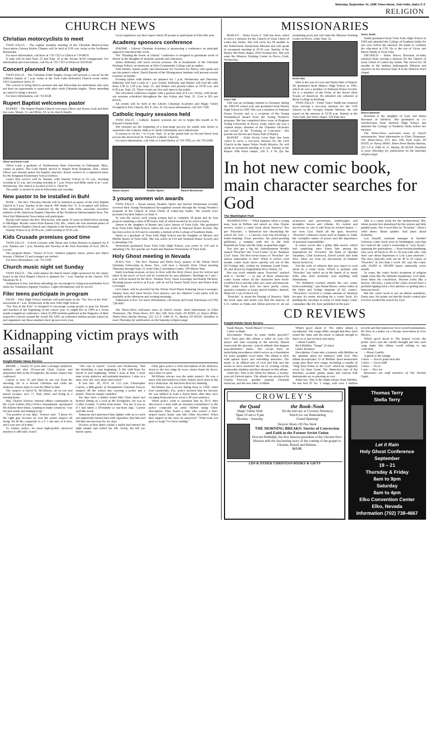Saturday, September 14, 1996 Times-News, Twin Falls, Idaho C-3
RELIGION
CHURCH NEWS
Christian motorcyclists to meet
TWIN FALLS – The regular monthly meeting of the Christian Motorcyclists Association Calvary Riders Chapter will be held at 9:30 a.m. today at the Sodbuster Restaurant.
For more information, call Ross at 733-7313 or Chuck at 734-8670.
A rally will be held Sept. 21 and Sept. 22 at the Jerome KOA campground. For information and reservations, call Flo at 733-7313 or Helen at 324-8526.
Concert planned for adult singles
TWIN FALLS – The Christian Adult Singles Group will present a concert by the Jefferies family at 7 p.m. today at the Twin Falls Reformed Church event center, 1631 Grandview Drive N.
The concert is being held to promote fun and fellowship for individuals who may not have an opportunity to meet with other adult Christian singles. Those attending are asked to bring a dessert.
For more information, call 733-6128.
Rupert Baptist welcomes pastor
RUPERT – The Rupert Baptist Church welcomes Oliver and Karen Lusk and their two sons, Shaun, 15, and Miles, 10, to its church family.
Oliver and Karen Lusk
Oliver Lusk, a graduate of Northeastern State University in Tahlequah, Okla., comes as pastor. The Lusk family moved to Rupert from Kingman, Ariz., where Oliver was interim pastor for Baptist churches. Karen worked as a registered nurse for the Kingman Elementary School District.
Lusk's first service will be Sunday, with Sunday School at 10 a.m., morning worship at 11 a.m. and evening worship at 7 p.m. Prayer and Bible study is at 7 p.m. Wednesday. The church is located at 623 S. Third St.
The public is invited to join in fellowship and worship.
New pastor to be installed in Buhl
BUHL – The Rev. Theodora Boolin will be installed as pastor of the First Baptist Church at 3 p.m. Sunday at the church, 400 Ninth Ave. N. A reception will follow. The installation will be conducted by the Rev. John Ellis, associate executive minister of the American Baptist Churches of the Northwest Intermountain Area. The West End Ministerial Association will participate.
Boolin will replace the Rev. Ben Kerns, who spent 14 years in Buhl before moving to Michigan. Boolin comes from Kansas City, Mo., where she was assistant pastor at the Grandview Baptist Church and chaplain to the Research Medical Hospital.
Sunday School is at 10:30 a.m., with worship at 10:45 a.m.
Kids Crusade promises good time
TWIN FALLS – A Kids Crusade with Thom and JoAnn Roberts is planned for 6 p.m. Sunday and 7 p.m. Monday and Tuesday at the First Assembly of God, 189 N. Locust.
The program theme, "Armor of God," features puppets, music, prizes and object lessons. Children 12 and younger are invited.
For more information, call 733-5349.
Church music night set Sunday
TWIN FALLS – The semi-annual all-church music night sponsored by the music board at the First Baptist Church is planned for 7 p.m. Sunday at the church, 910 Shoshone St. E.
Admission is free, but those attending are encouraged to bring non-perishable food items for Volunteers Against Violence. Light refreshments will be served.
Filer teens participate in program
FILER – Filer High School students will participate in the "See You at the Pole" movement at 7 a.m. Wednesday at the new Filer High School.
"See You at the Pole" is designed to encourage young people to pray for friends and teachers at the beginning of the school year. It caught fire in 1990 at a Texas youth evangelical conference, when 45,000 students gathered at the flagpoles of their respective schools around the world. By 1991, an estimated million people joined in, and organizers say those numbers have grown every year.
Local organizers say they expect about 30 people to participate in Filer this year.
Academy sponsors conference
JEROME – Liberty Christian Academy is sponsoring a conference on principle approach education this week.
The "Planting the Seeds of Liberty" conference is designed to germinate seeds of liberty in the thoughts of students, parents and educators.
James Kilkenny will teach several sessions. He is headmaster of the Christian Heritage School, an instructor at Tyler Community College and an author.
John Hunter, master potter and missionary for Teachers for Africa, will speak and use his potter's wheel. David Barrett of the Montgomery Institute will present several sessions on family.
Evening rallies with Hunter are planned for 7 p.m. Wednesday and Thursday. Kilkenny will lead a rally at 7 p.m. Friday. Kilkenny and Hunter will lead the rally from 3:30 to 5:30 p.m. Sept. 21, and Hunter will present rallies at 10:30 a.m. and 6:30 p.m. Sept. 22. These events are free and open to the public.
The education conference begins with a general rally at 9 a.m. Friday, with break-out sessions scheduled throughout the day Friday and Sept. 21. Cost is $35 per person.
All events will be held at the Liberty Christian Academy and Magic Valley Evangelical Free Church, 821 E. Ave. H. For more information, call 324-7326.
Catholic Inquiry sessions held
TWIN FALLS – Catholic Inquiry sessions are set to begin this month at St. Edward's Parish Hall.
The sessions are the beginning of a four-stage process for adults who desire to experience the Catholic faith or to study Christianity and Catholicism.
A session is set for 7 to 9 p.m. Sept. 25 at the parish hall on Second Street East (across the street from St. Edward's Catholic Church).
For more information, call John or Linda Hurley at 734-7003, or call 734-2466.
Susan Jansen Heather Speirs Rachel Westerman
3 young women win awards
TWIN FALLS – Susan Jansen, Heather Speirs and Rachel Westerman recently received their Young Womanhood Recognition awards through the Young Women's program of the Church of Jesus Christ of Latter-day Saints. The awards were presented by their fathers on Sept. 4.
To earn the award, each young woman had to complete 56 goals and do four projects requiring a total of 80 hours, half of which needed to be service hours.
Jansen is the daughter of Bernie and Laree Jansen of Twin Falls. She graduated from Twin Falls High School, where she was active in National Honor Society. She has been active in 4-H and is currently a student at the College of Southern Idaho.
Speirs is a graduate of Twin Falls High School and the daughter of Mickey and Phyllis Speirs of Twin Falls. She was active in 4-H and National Honor Society and is attending CSI.
Westerman graduated from Twin Falls High School, was active in 4-H and is attending CSI. Her parents are Frank and Marlene Westerman of Twin Falls.
Holy Ghost meeting in Nevada
ELKO, Nev. – The Rev. Thomas and Stella Terry, pastors of the Whole Word Christian Fellowship in Reno, Nev., will host a citywide Holy Ghost meeting Thursday through Sept. 21 at the Elko Convention Center, 700 Moren Way.
Daily teaching sessions on how to flow with the Holy Ghost, pray for revival and usher in the move of God will be conducted by area ministers. Meetings at 3 and 7 p.m. will be hosted by the Revs. Thomas Terry, Jason Lessenger and Randy Heckley. Morning prayer services at 8 p.m. will be led by Pastor Stella Terry and Pastor Kate Lessenger.
Live music will be provided by the Whole Word Band, featuring Jason Lessenger, Tammy Saxe and Janet Woods. Free nursery care for children 5 and under will be available at the afternoon and evening meetings.
Admission is free. For more information, call Karyn and Franz Sotomayor at (702) 738-4667.
The Times-News welcomes news of church events. Send information to Ellen Thomason, The Times-News, P.O. Box 548, Twin Falls, ID 83303, or Nancy Miller, Times-News Burley Bureau, 325 1/2 E. Fifth St. N., Burley, ID 83318. Deadline is noon Thursday for publication on the Saturday religion page.
Kidnapping victim prays with assailant
Knight-Ridder News Service
MIAMI — Nearly 22 years after a stranger abducted, stabbed, and shot 10-year-old Chris Carrier and abandoned him in the Everglades, the prime suspect has confessed.
Carrier is now 32 and blind in one eye from the shooting. He is a devout Christian and visits his abductor almost daily to read the Bible to him.
The suspect is David R. McAllister, an ex-con and prison escapee, now 77, frail, blind, and living in a nursing home.
Maj. Charles Scherer, internal affairs commander in the Coral Gables (Fla.) Police Department, questioned McAllister three times, wanting to make certain he "was not just senile and making it up."
"I'm positive it was him," Scherer said. "I know it's the right guy because he was the prime suspect all along. He fit the composite to a T. I am sure of it now, and I was sure of it then."
To Gables police, its most high-profile unsolved mystery is officially closed.
"The case is closed," Carrier said Wednesday. "But the friendship is just beginning. A life with hope for David is just beginning. When I look at him, I don't stare at my abductor and potential murderer. I stare at a man, very old, very alone and scared."
It was Dec. 20, 1974. At 1:15 p.m. Christopher Carrier, a fifth-grader at Westminster Christian School, stepped off the school bus carrying a jacket and a puzzle. Then he simply vanished.
Six days later, a hunter found little Chris dazed and bruised sitting on a rock in the Everglades. He was in Collier County, 75 miles from home. "For me, it was as if I had taken a 30-minute or one-hour nap," Carrier said this week.
Someone had punctured him lightly with an ice pick and apparently burned him with cigarettes, shot him and left him unconscious for six days.
Doctors at first didn't realize a bullet had entered his right temple and exited his left. Today, his left eye barely opens.
Chris gave police a vivid description of his abductor, down to the two rings he wore, motor home he drove, and a blue ice pick.
McAllister always was the main suspect. He was a nurse who had tended to Chris' elderly uncle prior to the boy's abduction. He had been fired for drinking.
McAllister has a record dating back to 1936, when Fort Lauderdale, Fla., police arrested him for larceny. He was nabbed at least a dozen times after that, once escaping from prison to avoid a 20-year sentence.
When police went to question him in 1975, they discovered a man with an uncanny resemblance to the police composite an artist drafted using Chris' description. They found a man who owned a blue-striped motor home, just like Chris described. When they tapped on the door, he answered: "What took you guys so long? I've been waiting."
MISSIONARIES
BURLEY – Sister Gwen E. Tuft has been called to serve a mission for the Church of Jesus Christ of Latter-day Saints. She will serve for 18 months in the Netherlands Amsterdam Mission and will speak in sacrament meeting at 10:45 a.m. Sunday at the Burley 9th Ward chapel, 2050 Normal Ave. She will enter the Mission Training Center in Provo, Utah, Wednesday.
Gwen Tuft
Tuft was an exchange student to Germany during the 1992-93 school year and graduated from Burley High School in 1993. She was a member of National Honor Society and is a recipient of the Young Womanhood Award from the Young Women's program. She has completed three years at Brigham Young University in Provo, Utah, where she was a clarinet major, member of the Chamber Orchestra and soloist at the "Evening of Concertos." Her parents are Steven and Susan Tuft of Burley.
RUPERT – Elder Kevin Leon Hale has been called to serve a two-year mission for the LDS Church in the Japan Tokyo North Mission. He will speak in sacrament meeting at 9 a.m. Sunday at the Rupert 10th Ward chapel, 526 S. F St. (by the swimming pool) and will enter the Mission Training Center in Provo, Utah, Sept. 25.
Kevin Hale
Hale is the son of Leon and Starla Hale of Rupert. He graduated from Minico High School in 1995, where he was a member of National Honor Society. He is a member of the Order of the Arrow (Boy Scouts of America). He attended one semester at Ricks College in Rexburg.
TWIN FALLS – Elder Vance Smith has returned from serving a two-year mission for the LDS Church in the Georgia Atlanta Mission. He will report on his mission at 12:30 p.m. Sunday at the Twin Falls 2nd Ward chapel, 229 Park Ave.
Vance Smith
Smith graduated from Twin Falls High School in 1993 and attended the College of Southern Idaho for one year before his mission. He plans to continue his education at CSI. He is the son of Victor and Mavis Smith of Twin Falls.
DIETRICH – Sister Stacey Bowman recently returned from serving a mission for the Church of Jesus Christ of Latter-day Saints. She served for 18 months in the Indiana Indianapolis Mission and reported on her mission Sept. 8 at the Dietrich Ward chapel.
Stacey Bowman
Bowman is the daughter of Gary and Illona Bowman of Dietrich. She graduated as co-valedictorian from Dietrich High School and attended the College of Southern Idaho before her mission.
The Times-News welcomes news of church missionaries. Send information to Ellen Thomason, The Times-News, P.O. Box 548, Twin Falls, ID 83303, or Nancy Miller, Times-News Burley Bureau, 325 1/2 E. Fifth St. N., Burley, ID 83318. Deadline is noon Thursday for publication on the Saturday religion page.
In hot new comic book, main character searches for God
The Washington Post
WASHINGTON — What happens when a young man, born in Belfast and raised on John Wayne movies, writes a comic book about America? You get "Preacher," a fantastical tale chronicling the search for God — a raucous road trip involving a bottle-draining Texas preacher, his pistol-packing girlfriend, a vampire with ties to the Irish Republican Army and the Duke as guardian angel.
You also get a big hit. Entertainment Weekly named "Preacher" the "Cool Comic" in its "Summer Cool" issue. The first seven issues of "Preacher" are almost impossible to find. When it arrives each month, comic book stores quickly sell out of this DC/Vertigo title, written by Irishman Garth Ennis, 26, and drawn by Englishman Steve Dillon, 34.
But you won't stumble upon "Preacher" stacked next to "Archie" — or any of those wholesome comic books where all the characters have fresh-scrubbed faces and the jokes are corny and innocent. This comic book does not have pretty colors, spandex costumes or loopy speech bubbles. Instead, think red. Lots of blood red.
"Preacher" is about the flaying of America. Split the book open and inside you find the marrow of U.S. culture as Ennis and Dillon perceive it: all our sicknesses and perversions, mythologies and strengths, heroes and villains. It's violent and irreverent; no one is safe from its wicked humor — not even God. Amid all the gore, however, "Preacher" addresses issues such as dogma vs. faith, the corruptive nature of power and the importance of personal responsibility.
It comes across like a gritty little movie, which isn't surprising since Ennis lists among his inspirations for "Preacher" the films of Quentin Tarantino, Clint Eastwood, David Lynch and John Woo. There are even sly discussions of feminist theory tucked in.
Not the sorts of subjects that you expect to read about in a comic book. Which is perhaps why "Preacher" has ended up in the hands of so many folks who don't normally read anything with illustrations.
"It's definitely reached outside the core comic book readership," says Stuart Moore, senior editor at the Helix and Vertigo Imprints of DC comics. "'Preacher's' received a certain amount of attention because it's pretty shocking for a comic book. It's pushing the envelope in terms of what major comic companies like DC have published in the past."
This is a comic book for the dysfunctional '90s, where people feel abandoned by the system and hide painful pasts. The f-word flies in "Preacher." There's child abuse. Brain splatter. And jokes about bestiality.
Lou Danoff, assistant manager at Another Universe comic book store in Washington, says that he's noticed the comic's readership is "very broad," spanning the generations — from twentysomethings who wear all black to 40- to 50-year-olds who "just don't care about Superman or Lois Lane anymore." The store typically sells out its 40 to 50 copies of "Preacher" in less than a week. DC says the comic sells 50,000 to 100,000 issues nationally every month.
To some, the comic book's treatment of religion might seem like the ultimate blasphemy: God quits. Jesus fakes his crucifixion. Heaven looks like a factory. The hero, a man of the collar, doesn't have a problem tipping back a few pitchers or getting into a barroom brawl.
But the comic book is not an atheist manifesto, Ennis says. He points out that the book's central plot revolves around the search for God.
CD REVIEWS
Knight-Ridder News Service
Sarah Masen, "Sarah Masen" (4 stars)
Label: re:think
Description: Wanna do some earthy groovin'? Yes? Then give this album a whirl on your CD player and start swaying to the melody. Masen transcends the gloomy, cynical attitude that plagues pop-alternative music. Her vocals have an underlying smoothness which serves as a foundation for some sprightly vocal turns. The album is alive with upbeat lyrics and refreshing melodies. The music is an offbeat mix of rock and folk and she seems to have mastered the art of creating catchy, memorable rhythms and they abound on this album.
Artist bio: This is the debut for Masen, a twenty-year-old Detroit native. The album was produced by Charlie Peacock, another popular Christian musician, and his new label, re:think.
What's good about it: The entire album is exceptional. The songs differ enough that they don't sound the same and the music is upbeat enough to dance to or just sit back and enjoy.
—Brent Castillo
Rich Mullins, "Songs" (4 stars)
Label: Reunion
Description: Come take a journey with Mullins on his spiritual quest for intimacy with God. This album incorporates 13 of Mullins' most memorable songs plus three new songs, including a remake of "Sing Your Praise to the Lord" which he originally wrote for Amy Grant. The distinctive mix of the dulcimer, acoustic guitar, piano and various folk instruments are as pleasing as ever.
Artist bio: This is the ninth release from Mullins. He has had 10 No. 1 songs, sold over 1 million records and had numerous Dove award nominations. He lives in a trailer on a Navajo reservation in New Mexico.
What's good about it: The honest vocals, the poetic lyrics and the careful thought put into each song make this album worth adding to any collection.
—Brent Castillo
A guide to the ratings
4 stars — You've gotta hear this
3 stars — Good stuff
2 stars — So-so
1 star — Nice try
Reviewers are staff members of The Wichita Eagle.
CROWLEY'S
the Quad
Magic Valley Mall
Open 10 am to 9 pm
Monday - Saturday
the Book-Nook
On the balcony at Crowley Pharmacy
Watch for our Remodeling
Grand Opening!
Deseret Music-Of-The-Week
THE MORNING BREAKS: Stories of Conversion and Faith in the Former Soviet Union
Howard Biddulph, the first mission president of the Ukraine Kiev Mission tells the fascinating story of the coming of the gospel to Ukraine, Russia and Belarus.
$15.95
LDS & OTHER CHRISTIAN BOOKS & GIFTS
Thomas Terry
Stella Terry
Let it Rain
Holy Ghost Conference
September
19 – 21
Thursday & Friday
8am to 9pm
Saturday
8am to 4pm
Elko Convention Center
Elko, Nevada
Information (702) 738-4667